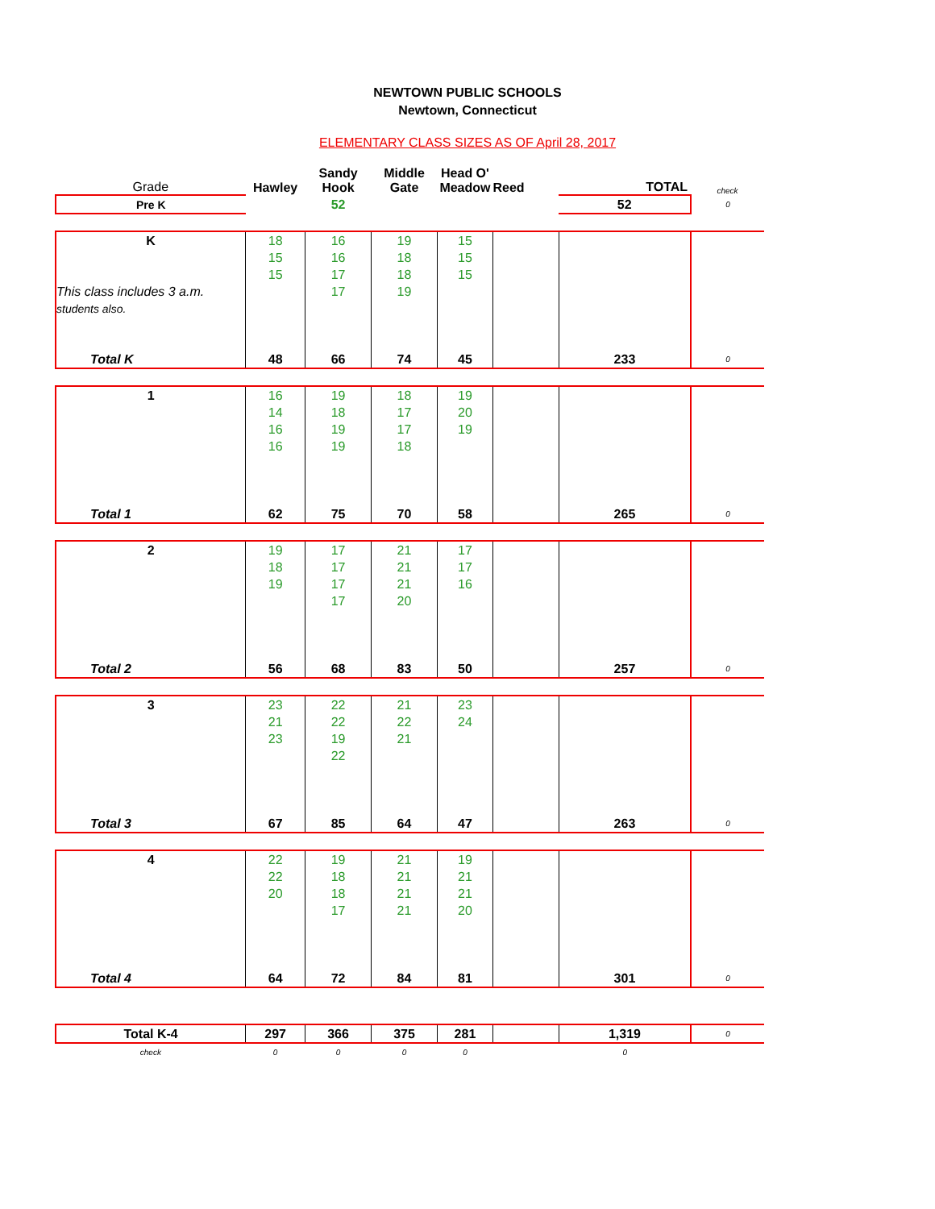NEWTOWN PUBLIC SCHOOLS
Newtown, Connecticut
ELEMENTARY CLASS SIZES AS OF April 28, 2017
| Grade | Hawley | Sandy Hook | Middle Gate | Head O' Meadow | Reed | TOTAL | check |
| Pre K | | 52 | | | | 52 | 0 |
| K | 18 | 16 | 19 | 15 | | | |
| | 15 | 16 | 18 | 15 | | | |
| | 15 | 17 | 18 | 15 | | | |
| This class includes 3 a.m. | | 17 | 19 | | | | |
| students also. | | | | | | | |
| Total K | 48 | 66 | 74 | 45 | | 233 | 0 |
| 1 | 16 | 19 | 18 | 19 | | | |
| | 14 | 18 | 17 | 20 | | | |
| | 16 | 19 | 17 | 19 | | | |
| | 16 | 19 | 18 | | | | |
| Total 1 | 62 | 75 | 70 | 58 | | 265 | 0 |
| 2 | 19 | 17 | 21 | 17 | | | |
| | 18 | 17 | 21 | 17 | | | |
| | 19 | 17 | 21 | 16 | | | |
| | | 17 | 20 | | | | |
| Total 2 | 56 | 68 | 83 | 50 | | 257 | 0 |
| 3 | 23 | 22 | 21 | 23 | | | |
| | 21 | 22 | 22 | 24 | | | |
| | 23 | 19 | 21 | | | | |
| | | 22 | | | | | |
| Total 3 | 67 | 85 | 64 | 47 | | 263 | 0 |
| 4 | 22 | 19 | 21 | 19 | | | |
| | 22 | 18 | 21 | 21 | | | |
| | 20 | 18 | 21 | 21 | | | |
| | | 17 | 21 | 20 | | | |
| Total 4 | 64 | 72 | 84 | 81 | | 301 | 0 |
| Total K-4 | 297 | 366 | 375 | 281 | | 1,319 | 0 |
| check | 0 | 0 | 0 | 0 | | 0 | |